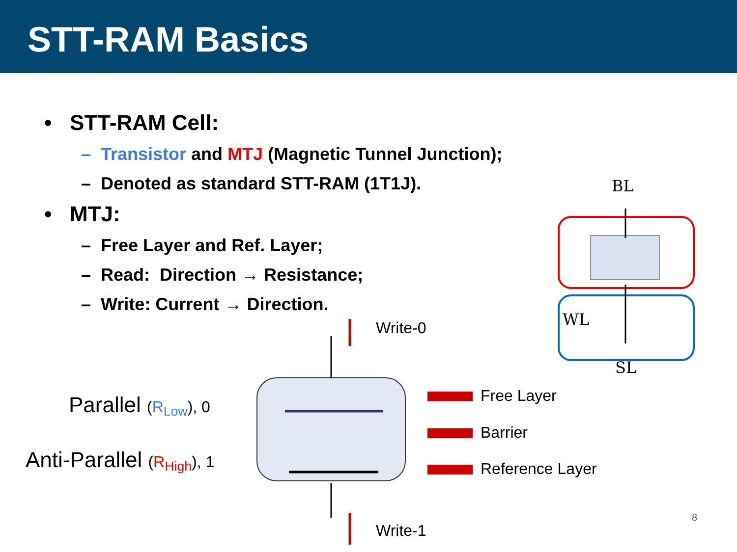STT-RAM Basics
• STT-RAM Cell:
– Transistor and MTJ (Magnetic Tunnel Junction);
– Denoted as standard STT-RAM (1T1J).
• MTJ:
– Free Layer and Ref. Layer;
– Read: Direction → Resistance;
– Write: Current → Direction.
BL
WL
SL
Write-0
Write-1
Free Layer
Barrier
Reference Layer
Parallel (R<sub>Low</sub>), 0
Anti-Parallel (R<sub>High</sub>), 1
8